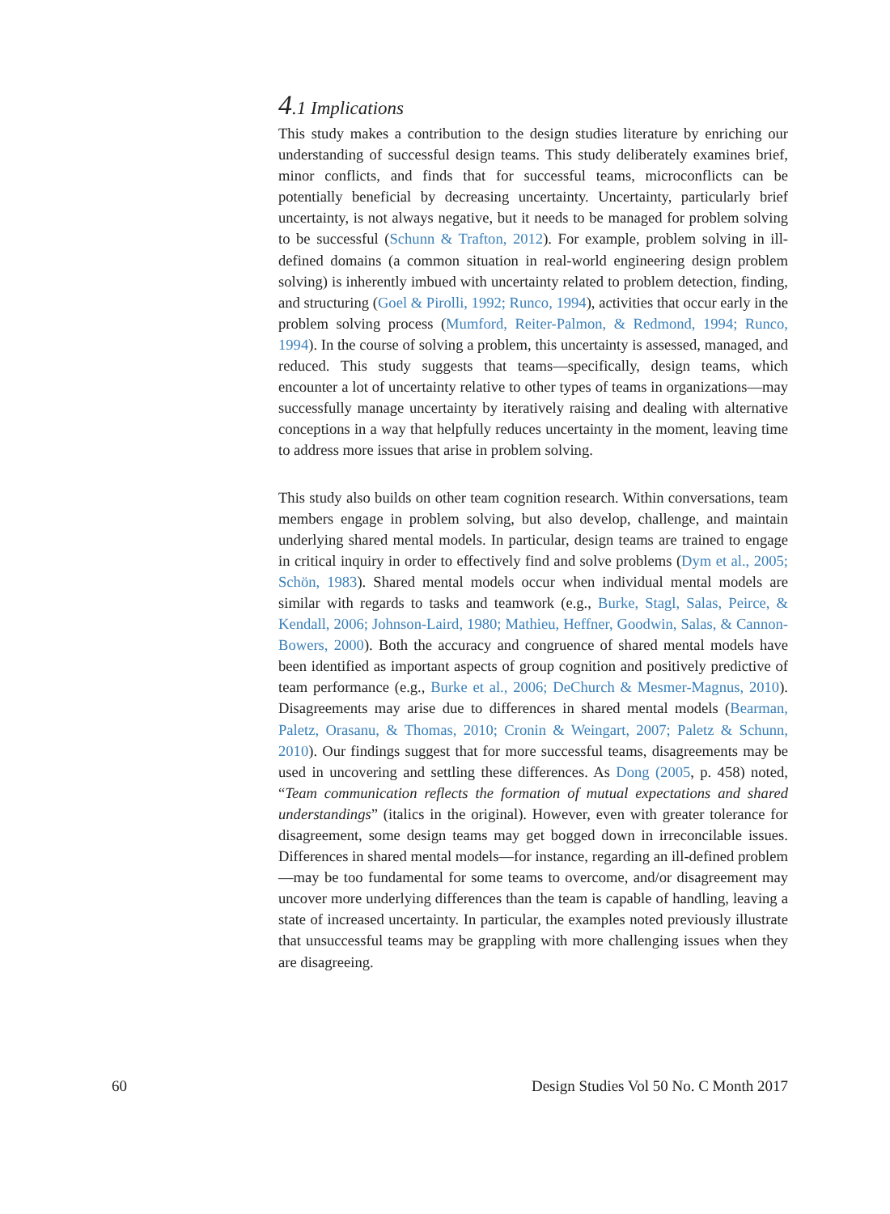4.1 Implications
This study makes a contribution to the design studies literature by enriching our understanding of successful design teams. This study deliberately examines brief, minor conflicts, and finds that for successful teams, microconflicts can be potentially beneficial by decreasing uncertainty. Uncertainty, particularly brief uncertainty, is not always negative, but it needs to be managed for problem solving to be successful (Schunn & Trafton, 2012). For example, problem solving in ill-defined domains (a common situation in real-world engineering design problem solving) is inherently imbued with uncertainty related to problem detection, finding, and structuring (Goel & Pirolli, 1992; Runco, 1994), activities that occur early in the problem solving process (Mumford, Reiter-Palmon, & Redmond, 1994; Runco, 1994). In the course of solving a problem, this uncertainty is assessed, managed, and reduced. This study suggests that teams—specifically, design teams, which encounter a lot of uncertainty relative to other types of teams in organizations—may successfully manage uncertainty by iteratively raising and dealing with alternative conceptions in a way that helpfully reduces uncertainty in the moment, leaving time to address more issues that arise in problem solving.
This study also builds on other team cognition research. Within conversations, team members engage in problem solving, but also develop, challenge, and maintain underlying shared mental models. In particular, design teams are trained to engage in critical inquiry in order to effectively find and solve problems (Dym et al., 2005; Schön, 1983). Shared mental models occur when individual mental models are similar with regards to tasks and teamwork (e.g., Burke, Stagl, Salas, Peirce, & Kendall, 2006; Johnson-Laird, 1980; Mathieu, Heffner, Goodwin, Salas, & Cannon-Bowers, 2000). Both the accuracy and congruence of shared mental models have been identified as important aspects of group cognition and positively predictive of team performance (e.g., Burke et al., 2006; DeChurch & Mesmer-Magnus, 2010). Disagreements may arise due to differences in shared mental models (Bearman, Paletz, Orasanu, & Thomas, 2010; Cronin & Weingart, 2007; Paletz & Schunn, 2010). Our findings suggest that for more successful teams, disagreements may be used in uncovering and settling these differences. As Dong (2005, p. 458) noted, “Team communication reflects the formation of mutual expectations and shared understandings” (italics in the original). However, even with greater tolerance for disagreement, some design teams may get bogged down in irreconcilable issues. Differences in shared mental models—for instance, regarding an ill-defined problem—may be too fundamental for some teams to overcome, and/or disagreement may uncover more underlying differences than the team is capable of handling, leaving a state of increased uncertainty. In particular, the examples noted previously illustrate that unsuccessful teams may be grappling with more challenging issues when they are disagreeing.
60 Design Studies Vol 50 No. C Month 2017